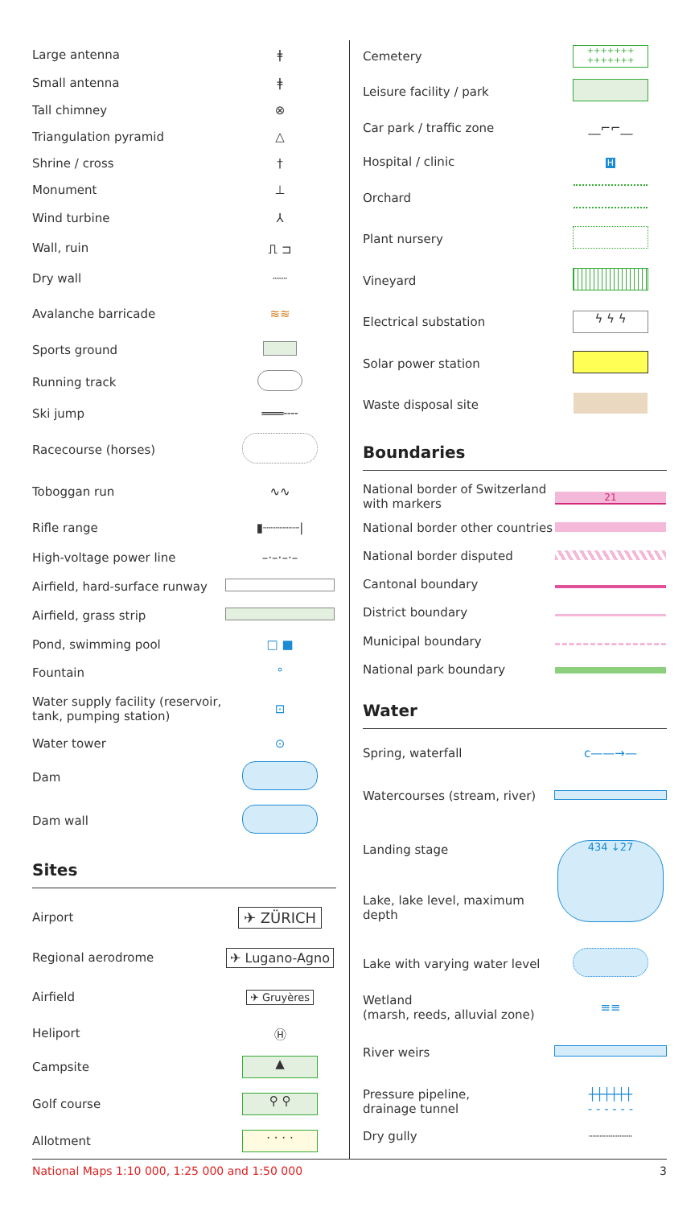| Large antenna | ǂ |
| Small antenna | ǂ |
| Tall chimney | ⊗ |
| Triangulation pyramid | △ |
| Shrine / cross | † |
| Monument | ⊥ |
| Wind turbine | ⅄ |
| Wall, ruin | ⎍ ⊐ |
| Dry wall | ┈┈ |
| Avalanche barricade | ≋≋ |
| Sports ground | |
| Running track | |
| Ski jump | ═══╌╌ |
| Racecourse (horses) | |
| Toboggan run | ∿∿ |
| Rifle range | ▮┈┈┈┈┈/ |
| High-voltage power line | –·–·–·– |
| Airfield, hard-surface runway | |
| Airfield, grass strip | |
| Pond, swimming pool | □ ■ |
| Fountain | ° |
| Water supply facility (reservoir, tank, pumping station) | ⊡ |
| Water tower | ⊙ |
| Dam | |
| Dam wall | |
Sites
| Airport | ✈ ZÜRICH |
| Regional aerodrome | ✈ Lugano-Agno |
| Airfield | ✈ Gruyères |
| Heliport | Ⓗ |
| Campsite | ▲ |
| Golf course | ⚲ ⚲ |
| Allotment | · · · · |
| Cemetery | +++++++ +++++++ |
| Leisure facility / park | |
| Car park / traffic zone | __⌐⌐__ |
| Hospital / clinic | H |
| Orchard | |
| Plant nursery | |
| Vineyard | |
| Electrical substation | ϟ ϟ ϟ |
| Solar power station | |
| Waste disposal site | |
Boundaries
| National border of Switzerland with markers | 21 |
| National border other countries | |
| National border disputed | |
| Cantonal boundary | |
| District boundary | |
| Municipal boundary | |
| National park boundary | |
Water
| Spring, waterfall | c——→— |
| Watercourses (stream, river) | |
| Landing stage | 434 ↓27 |
| Lake, lake level, maximum depth | |
| Lake with varying water level | |
| Wetland (marsh, reeds, alluvial zone) | ≡≡ |
| River weirs | |
| Pressure pipeline, drainage tunnel | ┼┼┼┼┼┼ - - - - - - |
| Dry gully | ┈┈┈┈┈┈ |
National Maps 1:10 000, 1:25 000 and 1:50 000 3